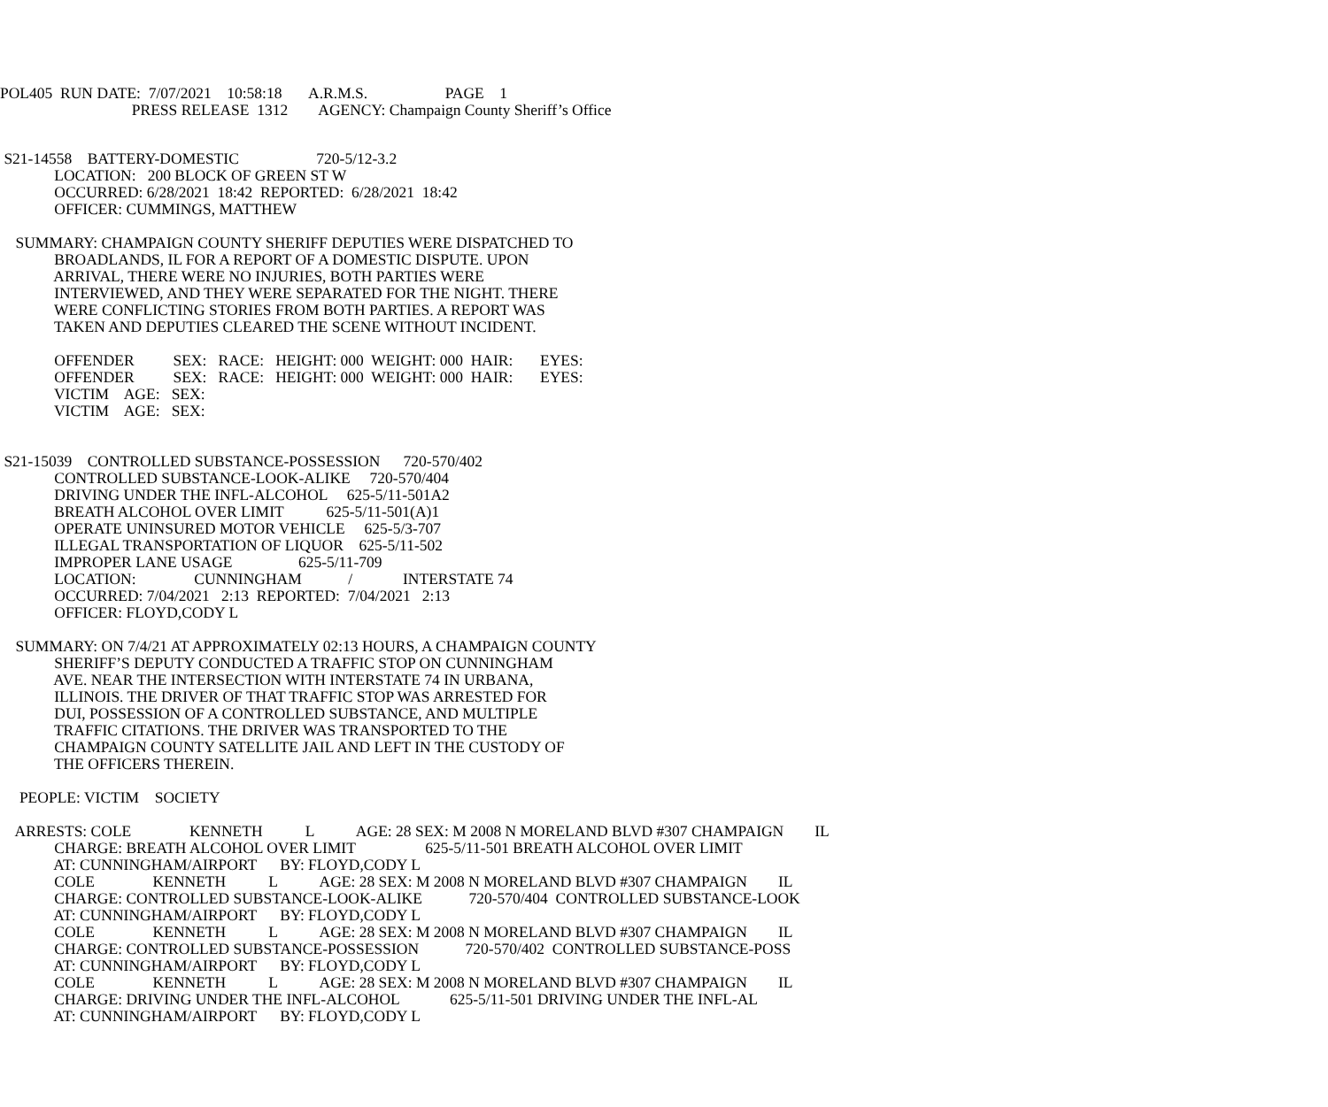POL405 RUN DATE: 7/07/2021 10:58:18 A.R.M.S. PAGE 1 PRESS RELEASE 1312 AGENCY: Champaign County Sheriff’s Office
S21-14558 BATTERY-DOMESTIC 720-5/12-3.2 LOCATION: 200 BLOCK OF GREEN ST W OCCURRED: 6/28/2021 18:42 REPORTED: 6/28/2021 18:42 OFFICER: CUMMINGS, MATTHEW
SUMMARY: CHAMPAIGN COUNTY SHERIFF DEPUTIES WERE DISPATCHED TO BROADLANDS, IL FOR A REPORT OF A DOMESTIC DISPUTE. UPON ARRIVAL, THERE WERE NO INJURIES, BOTH PARTIES WERE INTERVIEWED, AND THEY WERE SEPARATED FOR THE NIGHT. THERE WERE CONFLICTING STORIES FROM BOTH PARTIES. A REPORT WAS TAKEN AND DEPUTIES CLEARED THE SCENE WITHOUT INCIDENT.
OFFENDER SEX: RACE: HEIGHT: 000 WEIGHT: 000 HAIR: EYES: OFFENDER SEX: RACE: HEIGHT: 000 WEIGHT: 000 HAIR: EYES: VICTIM AGE: SEX: VICTIM AGE: SEX:
S21-15039 CONTROLLED SUBSTANCE-POSSESSION 720-570/402 CONTROLLED SUBSTANCE-LOOK-ALIKE 720-570/404 DRIVING UNDER THE INFL-ALCOHOL 625-5/11-501A2 BREATH ALCOHOL OVER LIMIT 625-5/11-501(A)1 OPERATE UNINSURED MOTOR VEHICLE 625-5/3-707 ILLEGAL TRANSPORTATION OF LIQUOR 625-5/11-502 IMPROPER LANE USAGE 625-5/11-709 LOCATION: CUNNINGHAM / INTERSTATE 74 OCCURRED: 7/04/2021 2:13 REPORTED: 7/04/2021 2:13 OFFICER: FLOYD,CODY L
SUMMARY: ON 7/4/21 AT APPROXIMATELY 02:13 HOURS, A CHAMPAIGN COUNTY SHERIFF’S DEPUTY CONDUCTED A TRAFFIC STOP ON CUNNINGHAM AVE. NEAR THE INTERSECTION WITH INTERSTATE 74 IN URBANA, ILLINOIS. THE DRIVER OF THAT TRAFFIC STOP WAS ARRESTED FOR DUI, POSSESSION OF A CONTROLLED SUBSTANCE, AND MULTIPLE TRAFFIC CITATIONS. THE DRIVER WAS TRANSPORTED TO THE CHAMPAIGN COUNTY SATELLITE JAIL AND LEFT IN THE CUSTODY OF THE OFFICERS THEREIN.
PEOPLE: VICTIM SOCIETY
ARRESTS: COLE KENNETH L AGE: 28 SEX: M 2008 N MORELAND BLVD #307 CHAMPAIGN IL CHARGE: BREATH ALCOHOL OVER LIMIT 625-5/11-501 BREATH ALCOHOL OVER LIMIT AT: CUNNINGHAM/AIRPORT BY: FLOYD,CODY L COLE KENNETH L AGE: 28 SEX: M 2008 N MORELAND BLVD #307 CHAMPAIGN IL CHARGE: CONTROLLED SUBSTANCE-LOOK-ALIKE 720-570/404 CONTROLLED SUBSTANCE-LOOK AT: CUNNINGHAM/AIRPORT BY: FLOYD,CODY L COLE KENNETH L AGE: 28 SEX: M 2008 N MORELAND BLVD #307 CHAMPAIGN IL CHARGE: CONTROLLED SUBSTANCE-POSSESSION 720-570/402 CONTROLLED SUBSTANCE-POSS AT: CUNNINGHAM/AIRPORT BY: FLOYD,CODY L COLE KENNETH L AGE: 28 SEX: M 2008 N MORELAND BLVD #307 CHAMPAIGN IL CHARGE: DRIVING UNDER THE INFL-ALCOHOL 625-5/11-501 DRIVING UNDER THE INFL-AL AT: CUNNINGHAM/AIRPORT BY: FLOYD,CODY L